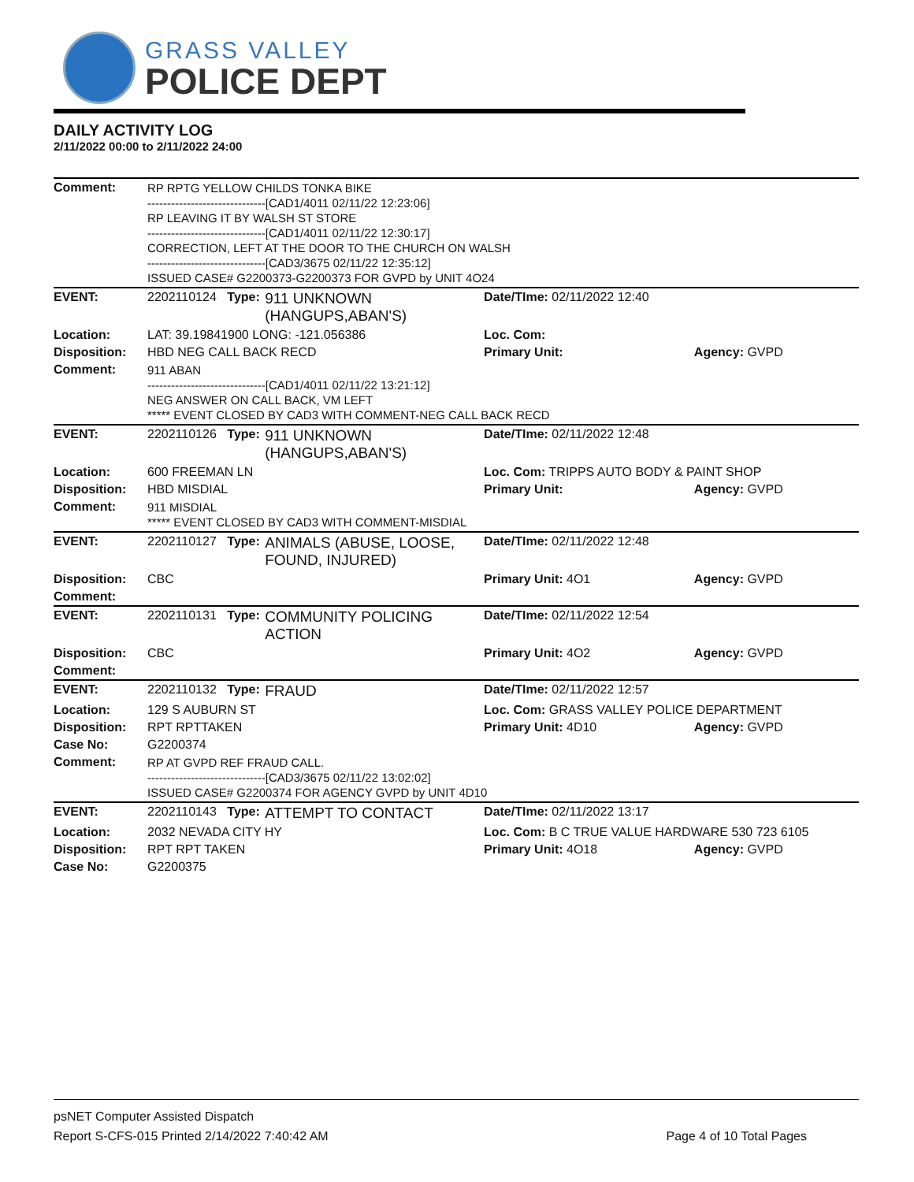GRASS VALLEY
POLICE DEPT
DAILY ACTIVITY LOG
2/11/2022 00:00 to 2/11/2022 24:00
| Comment: | RP RPTG YELLOW CHILDS TONKA BIKE ------------------------------[CAD1/4011 02/11/22 12:23:06] RP LEAVING IT BY WALSH ST STORE ------------------------------[CAD1/4011 02/11/22 12:30:17] CORRECTION, LEFT AT THE DOOR TO THE CHURCH ON WALSH ------------------------------[CAD3/3675 02/11/22 12:35:12] ISSUED CASE# G2200373-G2200373 FOR GVPD by UNIT 4O24 | | | | |
| EVENT: | 2202110124 | Type: | 911 UNKNOWN (HANGUPS,ABAN'S) | Date/TIme: 02/11/2022 12:40 | |
| Location: | LAT: 39.19841900 LONG: -121.056386 | | | Loc. Com: | |
| Disposition: | HBD NEG CALL BACK RECD | | | Primary Unit: | Agency: GVPD |
| Comment: | 911 ABAN ------------------------------[CAD1/4011 02/11/22 13:21:12] NEG ANSWER ON CALL BACK, VM LEFT ***** EVENT CLOSED BY CAD3 WITH COMMENT-NEG CALL BACK RECD | | | | |
| EVENT: | 2202110126 | Type: | 911 UNKNOWN (HANGUPS,ABAN'S) | Date/TIme: 02/11/2022 12:48 | |
| Location: | 600 FREEMAN LN | | | Loc. Com: TRIPPS AUTO BODY & PAINT SHOP | |
| Disposition: | HBD MISDIAL | | | Primary Unit: | Agency: GVPD |
| Comment: | 911 MISDIAL ***** EVENT CLOSED BY CAD3 WITH COMMENT-MISDIAL | | | | |
| EVENT: | 2202110127 | Type: | ANIMALS (ABUSE, LOOSE, FOUND, INJURED) | Date/TIme: 02/11/2022 12:48 | |
| Disposition: | CBC | | | Primary Unit: 4O1 | Agency: GVPD |
| Comment: | | | | | |
| EVENT: | 2202110131 | Type: | COMMUNITY POLICING ACTION | Date/TIme: 02/11/2022 12:54 | |
| Disposition: | CBC | | | Primary Unit: 4O2 | Agency: GVPD |
| Comment: | | | | | |
| EVENT: | 2202110132 | Type: | FRAUD | Date/TIme: 02/11/2022 12:57 | |
| Location: | 129 S AUBURN ST | | | Loc. Com: GRASS VALLEY POLICE DEPARTMENT | |
| Disposition: | RPT RPTTAKEN | | | Primary Unit: 4D10 | Agency: GVPD |
| Case No: | G2200374 | | | | |
| Comment: | RP AT GVPD REF FRAUD CALL. ------------------------------[CAD3/3675 02/11/22 13:02:02] ISSUED CASE# G2200374 FOR AGENCY GVPD by UNIT 4D10 | | | | |
| EVENT: | 2202110143 | Type: | ATTEMPT TO CONTACT | Date/TIme: 02/11/2022 13:17 | |
| Location: | 2032 NEVADA CITY HY | | | Loc. Com: B C TRUE VALUE HARDWARE 530 723 6105 | |
| Disposition: | RPT RPT TAKEN | | | Primary Unit: 4O18 | Agency: GVPD |
| Case No: | G2200375 | | | | |
psNET Computer Assisted Dispatch
Report S-CFS-015 Printed 2/14/2022 7:40:42 AM Page 4 of 10 Total Pages